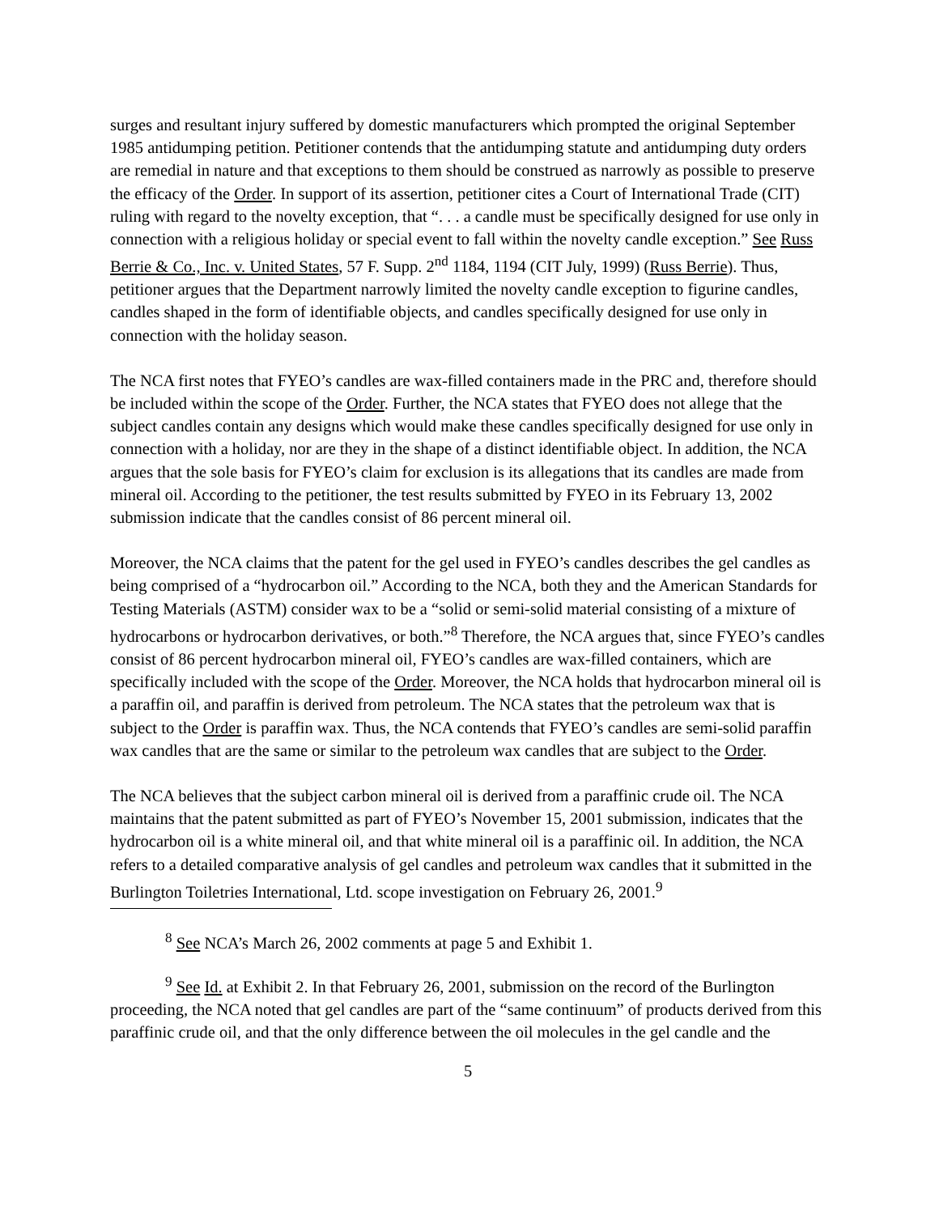surges and resultant injury suffered by domestic manufacturers which prompted the original September 1985 antidumping petition. Petitioner contends that the antidumping statute and antidumping duty orders are remedial in nature and that exceptions to them should be construed as narrowly as possible to preserve the efficacy of the Order. In support of its assertion, petitioner cites a Court of International Trade (CIT) ruling with regard to the novelty exception, that “. . . a candle must be specifically designed for use only in connection with a religious holiday or special event to fall within the novelty candle exception.” See Russ Berrie & Co., Inc. v. United States, 57 F. Supp. 2<sup>nd</sup> 1184, 1194 (CIT July, 1999) (Russ Berrie). Thus, petitioner argues that the Department narrowly limited the novelty candle exception to figurine candles, candles shaped in the form of identifiable objects, and candles specifically designed for use only in connection with the holiday season.
The NCA first notes that FYEO’s candles are wax-filled containers made in the PRC and, therefore should be included within the scope of the Order. Further, the NCA states that FYEO does not allege that the subject candles contain any designs which would make these candles specifically designed for use only in connection with a holiday, nor are they in the shape of a distinct identifiable object. In addition, the NCA argues that the sole basis for FYEO’s claim for exclusion is its allegations that its candles are made from mineral oil. According to the petitioner, the test results submitted by FYEO in its February 13, 2002 submission indicate that the candles consist of 86 percent mineral oil.
Moreover, the NCA claims that the patent for the gel used in FYEO’s candles describes the gel candles as being comprised of a “hydrocarbon oil.” According to the NCA, both they and the American Standards for Testing Materials (ASTM) consider wax to be a “solid or semi-solid material consisting of a mixture of hydrocarbons or hydrocarbon derivatives, or both.”<sup>8</sup> Therefore, the NCA argues that, since FYEO’s candles consist of 86 percent hydrocarbon mineral oil, FYEO’s candles are wax-filled containers, which are specifically included with the scope of the Order. Moreover, the NCA holds that hydrocarbon mineral oil is a paraffin oil, and paraffin is derived from petroleum. The NCA states that the petroleum wax that is subject to the Order is paraffin wax. Thus, the NCA contends that FYEO’s candles are semi-solid paraffin wax candles that are the same or similar to the petroleum wax candles that are subject to the Order.
The NCA believes that the subject carbon mineral oil is derived from a paraffinic crude oil. The NCA maintains that the patent submitted as part of FYEO’s November 15, 2001 submission, indicates that the hydrocarbon oil is a white mineral oil, and that white mineral oil is a paraffinic oil. In addition, the NCA refers to a detailed comparative analysis of gel candles and petroleum wax candles that it submitted in the Burlington Toiletries International, Ltd. scope investigation on February 26, 2001.<sup>9</sup>
<sup>8</sup> See NCA’s March 26, 2002 comments at page 5 and Exhibit 1.
<sup>9</sup> See Id. at Exhibit 2. In that February 26, 2001, submission on the record of the Burlington proceeding, the NCA noted that gel candles are part of the “same continuum” of products derived from this paraffinic crude oil, and that the only difference between the oil molecules in the gel candle and the
5